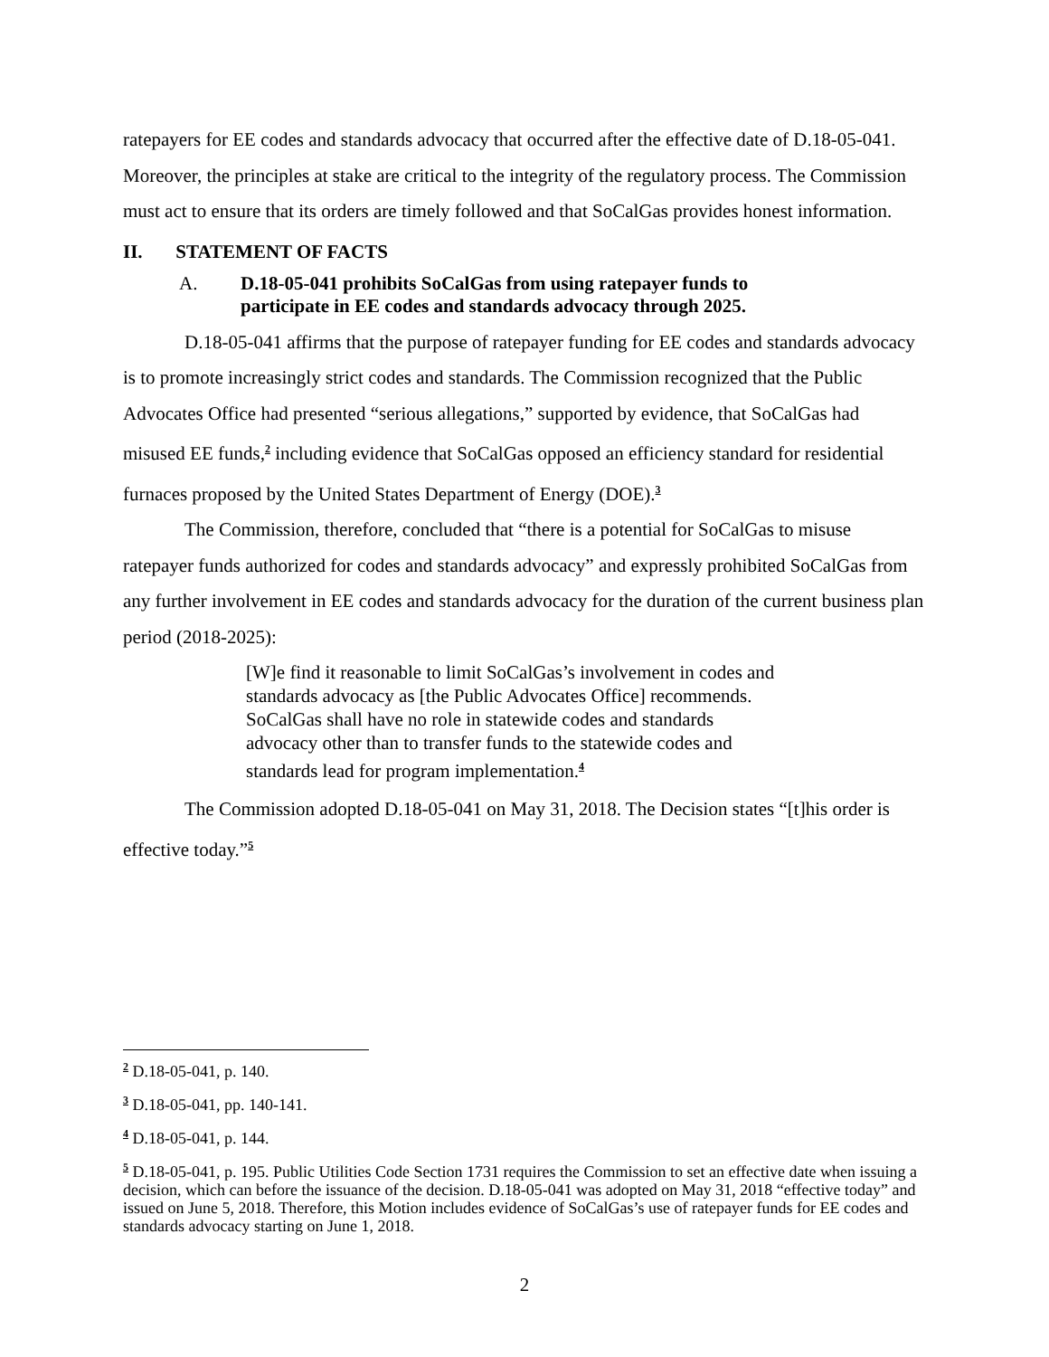ratepayers for EE codes and standards advocacy that occurred after the effective date of D.18-05-041. Moreover, the principles at stake are critical to the integrity of the regulatory process. The Commission must act to ensure that its orders are timely followed and that SoCalGas provides honest information.
II. STATEMENT OF FACTS
A. D.18-05-041 prohibits SoCalGas from using ratepayer funds to participate in EE codes and standards advocacy through 2025.
D.18-05-041 affirms that the purpose of ratepayer funding for EE codes and standards advocacy is to promote increasingly strict codes and standards. The Commission recognized that the Public Advocates Office had presented “serious allegations,” supported by evidence, that SoCalGas had misused EE funds,<sup>2</sup> including evidence that SoCalGas opposed an efficiency standard for residential furnaces proposed by the United States Department of Energy (DOE).<sup>3</sup>
The Commission, therefore, concluded that “there is a potential for SoCalGas to misuse ratepayer funds authorized for codes and standards advocacy” and expressly prohibited SoCalGas from any further involvement in EE codes and standards advocacy for the duration of the current business plan period (2018-2025):
[W]e find it reasonable to limit SoCalGas’s involvement in codes and standards advocacy as [the Public Advocates Office] recommends. SoCalGas shall have no role in statewide codes and standards advocacy other than to transfer funds to the statewide codes and standards lead for program implementation.<sup>4</sup>
The Commission adopted D.18-05-041 on May 31, 2018. The Decision states “[t]his order is effective today.”<sup>5</sup>
<sup>2</sup> D.18-05-041, p. 140.
<sup>3</sup> D.18-05-041, pp. 140-141.
<sup>4</sup> D.18-05-041, p. 144.
<sup>5</sup> D.18-05-041, p. 195. Public Utilities Code Section 1731 requires the Commission to set an effective date when issuing a decision, which can before the issuance of the decision. D.18-05-041 was adopted on May 31, 2018 “effective today” and issued on June 5, 2018. Therefore, this Motion includes evidence of SoCalGas’s use of ratepayer funds for EE codes and standards advocacy starting on June 1, 2018.
2